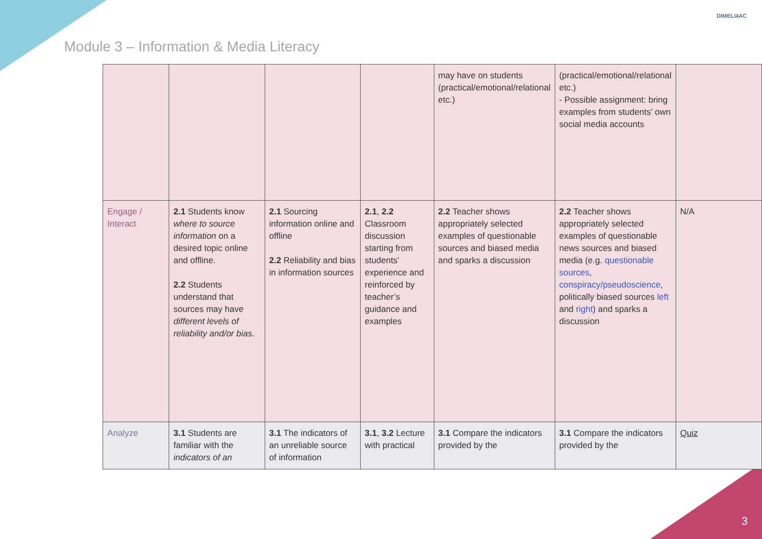Module 3 – Information & Media Literacy
DIMELI4AC
| | | | | | may have on students (practical/emotional/relational etc.) | (practical/emotional/relational etc.) - Possible assignment: bring examples from students’ own social media accounts | |
| | Engage / Interact | 2.1 Students know where to source information on a desired topic online and offline. 2.2 Students understand that sources may have different levels of reliability and/or bias . | 2.1 Sourcing information online and offline 2.2 Reliability and bias in information sources | 2.1 , 2.2 Classroom discussion starting from students’ experience and reinforced by teacher’s guidance and examples | 2.2 Teacher shows appropriately selected examples of questionable sources and biased media and sparks a discussion | 2.2 Teacher shows appropriately selected examples of questionable news sources and biased media (e.g. questionable sources , conspiracy/pseudoscience , politically biased sources left and right ) and sparks a discussion | N/A |
| | Analyze | 3.1 Students are familiar with the indicators of an | 3.1 The indicators of an unreliable source of information | 3.1 , 3.2 Lecture with practical | 3.1 Compare the indicators provided by the | 3.1 Compare the indicators provided by the | Quiz |
3